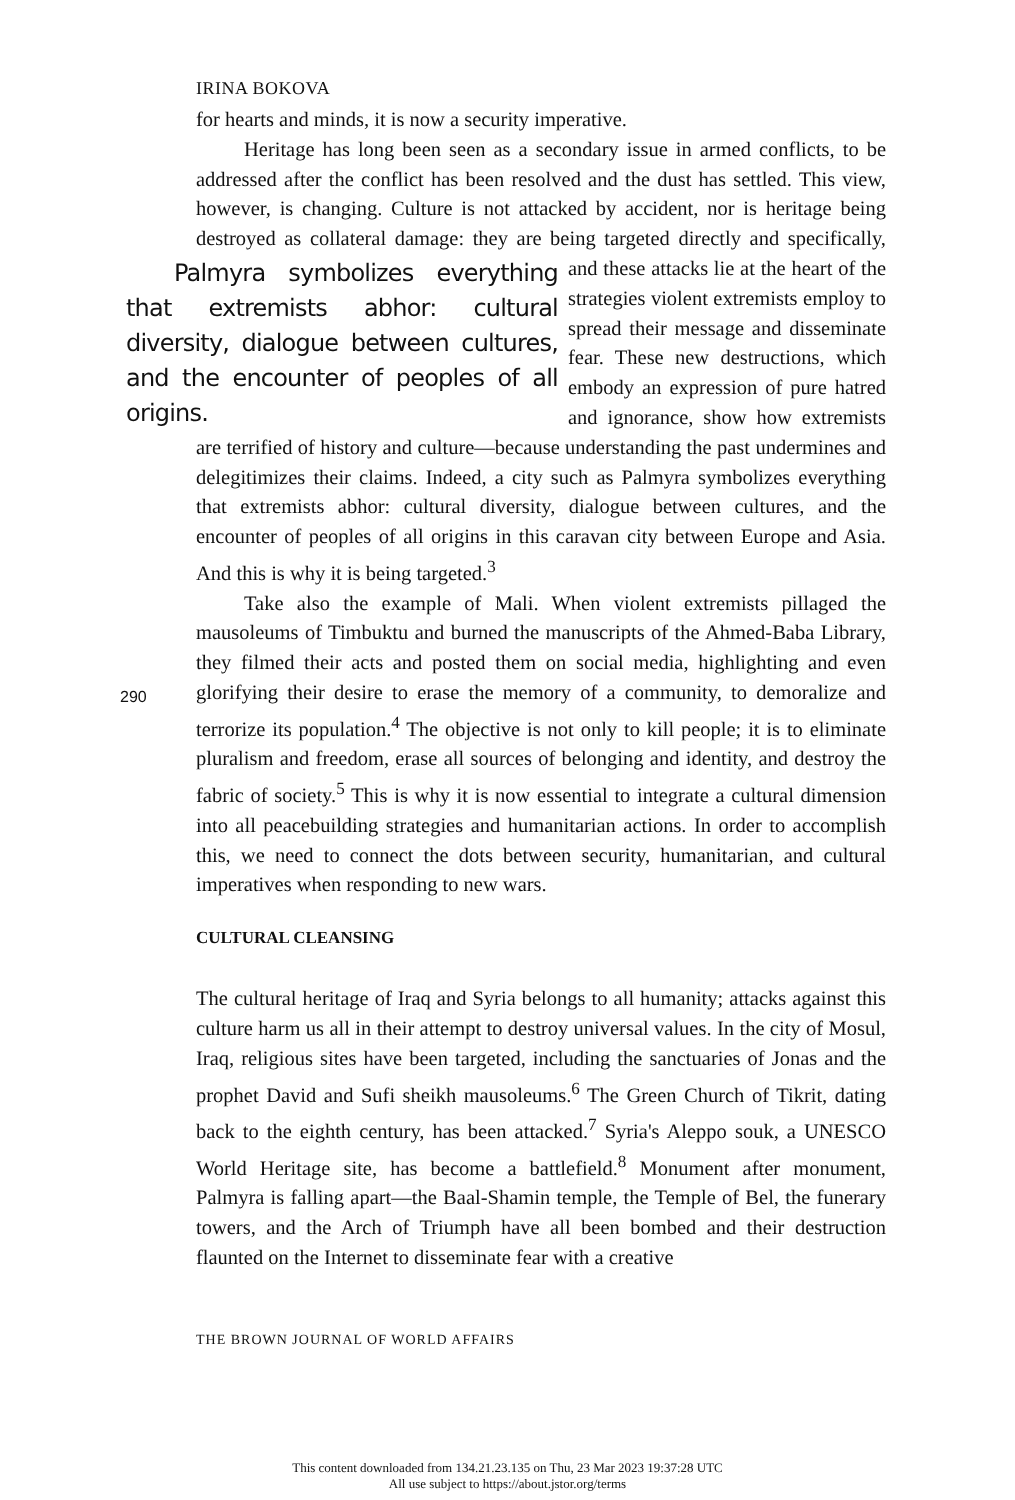IRINA BOKOVA
for hearts and minds, it is now a security imperative.
Heritage has long been seen as a secondary issue in armed conflicts, to be addressed after the conflict has been resolved and the dust has settled. This view, however, is changing. Culture is not attacked by accident, nor is heritage being destroyed as collateral damage: they are being targeted directly and specifically, Palmyra symbolizes everything that extremists abhor: cultural diversity, dialogue between cultures, and the encounter of peoples of all origins. and these attacks lie at the heart of the strategies violent extremists employ to spread their message and disseminate fear. These new destructions, which embody an expression of pure hatred and ignorance, show how extremists are terrified of history and culture—because understanding the past undermines and delegitimizes their claims. Indeed, a city such as Palmyra symbolizes everything that extremists abhor: cultural diversity, dialogue between cultures, and the encounter of peoples of all origins in this caravan city between Europe and Asia. And this is why it is being targeted.<sup>3</sup>
Take also the example of Mali. When violent extremists pillaged the mausoleums of Timbuktu and burned the manuscripts of the Ahmed-Baba Library, they filmed their acts and posted them on social media, highlighting and even glorifying their desire to erase the memory of a community, to demoralize and terrorize its population.<sup>4</sup> The objective is not only to kill people; it is to eliminate pluralism and freedom, erase all sources of belonging and identity, and destroy the fabric of society.<sup>5</sup> This is why it is now essential to integrate a cultural dimension into all peacebuilding strategies and humanitarian actions. In order to accomplish this, we need to connect the dots between security, humanitarian, and cultural imperatives when responding to new wars.
CULTURAL CLEANSING
The cultural heritage of Iraq and Syria belongs to all humanity; attacks against this culture harm us all in their attempt to destroy universal values. In the city of Mosul, Iraq, religious sites have been targeted, including the sanctuaries of Jonas and the prophet David and Sufi sheikh mausoleums.<sup>6</sup> The Green Church of Tikrit, dating back to the eighth century, has been attacked.<sup>7</sup> Syria's Aleppo souk, a UNESCO World Heritage site, has become a battlefield.<sup>8</sup> Monument after monument, Palmyra is falling apart—the Baal-Shamin temple, the Temple of Bel, the funerary towers, and the Arch of Triumph have all been bombed and their destruction flaunted on the Internet to disseminate fear with a creative
290
THE BROWN JOURNAL OF WORLD AFFAIRS
This content downloaded from 134.21.23.135 on Thu, 23 Mar 2023 19:37:28 UTC
All use subject to https://about.jstor.org/terms